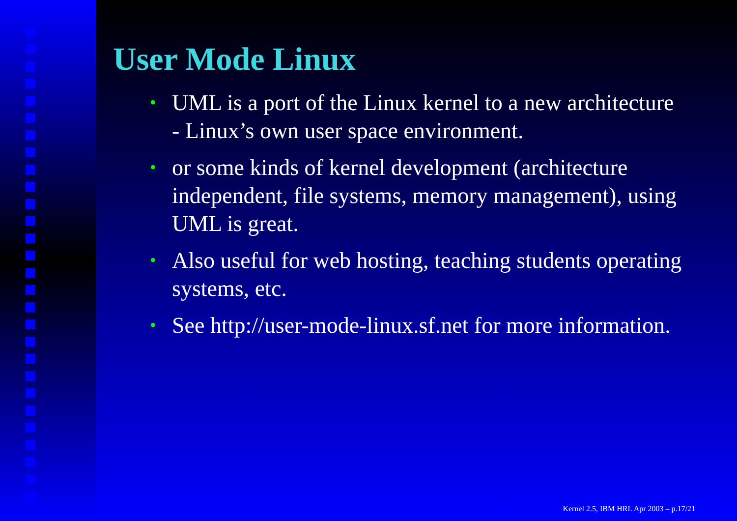User Mode Linux
• UML is a port of the Linux kernel to a new architecture - Linux’s own user space environment.
• or some kinds of kernel development (architecture independent, file systems, memory management), using UML is great.
• Also useful for web hosting, teaching students operating systems, etc.
• See http://user-mode-linux.sf.net for more information.
Kernel 2.5, IBM HRL Apr 2003 – p.17/21